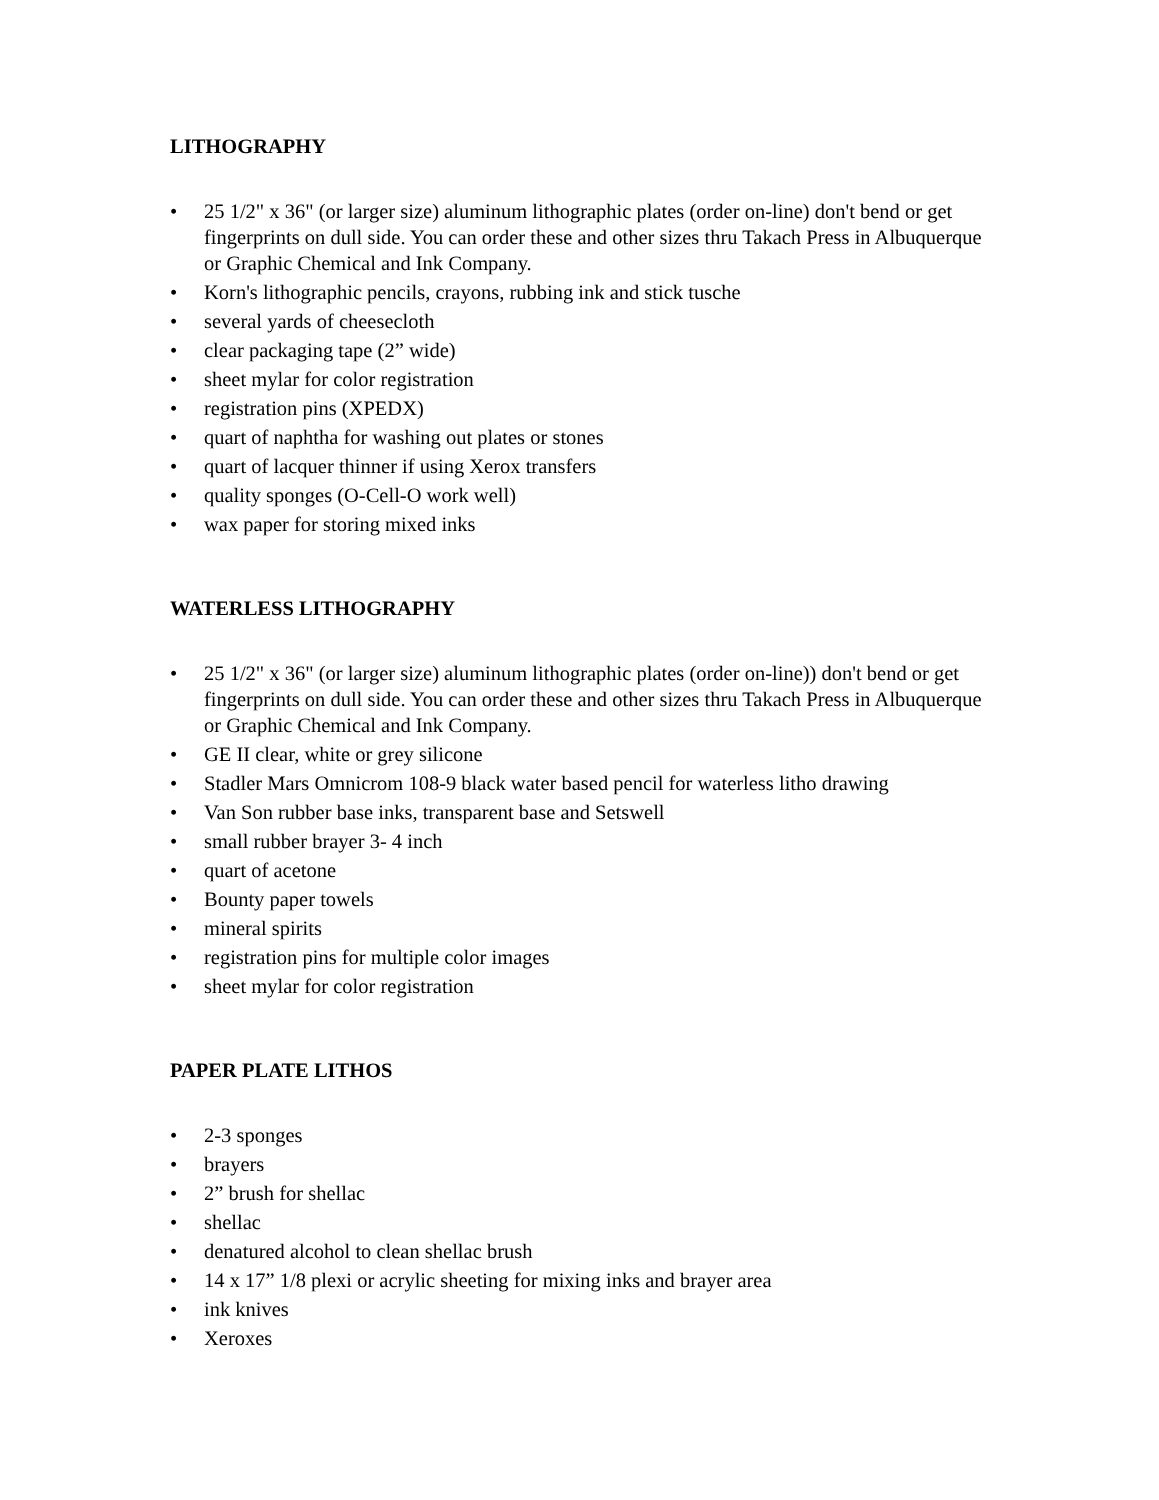LITHOGRAPHY
• 25 1/2" x 36" (or larger size) aluminum lithographic plates (order on-line) don't bend or get fingerprints on dull side. You can order these and other sizes thru Takach Press in Albuquerque or Graphic Chemical and Ink Company.
• Korn's lithographic pencils, crayons, rubbing ink and stick tusche
• several yards of cheesecloth
• clear packaging tape (2” wide)
• sheet mylar for color registration
• registration pins (XPEDX)
• quart of naphtha for washing out plates or stones
• quart of lacquer thinner if using Xerox transfers
• quality sponges (O-Cell-O work well)
• wax paper for storing mixed inks
WATERLESS LITHOGRAPHY
• 25 1/2" x 36" (or larger size) aluminum lithographic plates (order on-line)) don't bend or get fingerprints on dull side. You can order these and other sizes thru Takach Press in Albuquerque or Graphic Chemical and Ink Company.
• GE II clear, white or grey silicone
• Stadler Mars Omnicrom 108-9 black water based pencil for waterless litho drawing
• Van Son rubber base inks, transparent base and Setswell
• small rubber brayer 3- 4 inch
• quart of acetone
• Bounty paper towels
• mineral spirits
• registration pins for multiple color images
• sheet mylar for color registration
PAPER PLATE LITHOS
• 2-3 sponges
• brayers
• 2” brush for shellac
• shellac
• denatured alcohol to clean shellac brush
• 14 x 17” 1/8 plexi or acrylic sheeting for mixing inks and brayer area
• ink knives
• Xeroxes